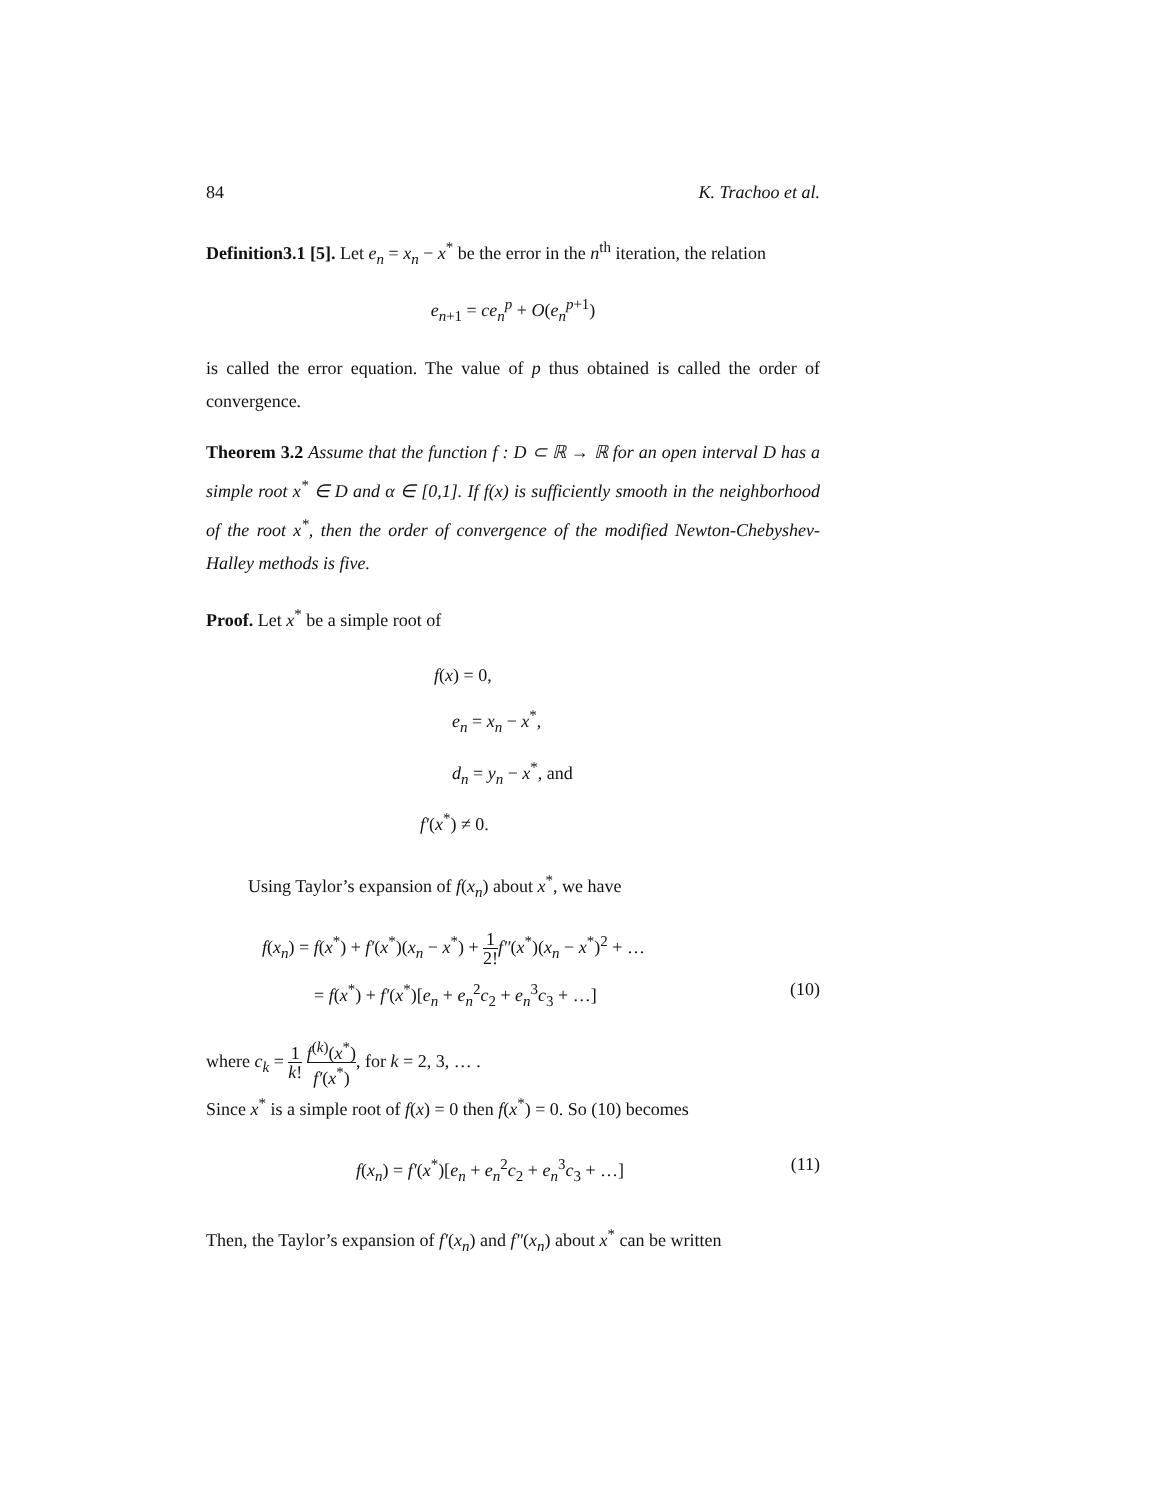84 K. Trachoo et al.
Definition3.1 [5]. Let e<sub>n</sub> = x<sub>n</sub> − x<sup>*</sup> be the error in the n<sup>th</sup> iteration, the relation
e<sub>n+1</sub> = ce<sub>n</sub><sup>p</sup> + O(e<sub>n</sub><sup>p+1</sup>)
is called the error equation. The value of p thus obtained is called the order of convergence.
Theorem 3.2 Assume that the function f : D ⊂ ℝ → ℝ for an open interval D has a simple root x<sup>*</sup> ∈ D and α ∈ [0,1]. If f(x) is sufficiently smooth in the neighborhood of the root x<sup>*</sup>, then the order of convergence of the modified Newton-Chebyshev-Halley methods is five.
Proof. Let x<sup>*</sup> be a simple root of
f(x) = 0,
e<sub>n</sub> = x<sub>n</sub> − x<sup>*</sup>,
d<sub>n</sub> = y<sub>n</sub> − x<sup>*</sup>, and
f′(x<sup>*</sup>) ≠ 0.
Using Taylor’s expansion of f(x<sub>n</sub>) about x<sup>*</sup>, we have
f(x<sub>n</sub>) = f(x<sup>*</sup>) + f′(x<sup>*</sup>)(x<sub>n</sub> − x<sup>*</sup>) + 1 2!f″(x<sup>*</sup>)(x<sub>n</sub> − x<sup>*</sup>)<sup>2</sup> + …
= f(x<sup>*</sup>) + f′(x<sup>*</sup>)[e<sub>n</sub> + e<sub>n</sub><sup>2</sup>c<sub>2</sub> + e<sub>n</sub><sup>3</sup>c<sub>3</sub> + …] (10)
where c<sub>k</sub> = 1 k! f<sup>(k)</sup>(x<sup>*</sup>) f′(x<sup>*</sup>), for k = 2, 3, … .
Since x<sup>*</sup> is a simple root of f(x) = 0 then f(x<sup>*</sup>) = 0. So (10) becomes
f(x<sub>n</sub>) = f′(x<sup>*</sup>)[e<sub>n</sub> + e<sub>n</sub><sup>2</sup>c<sub>2</sub> + e<sub>n</sub><sup>3</sup>c<sub>3</sub> + …] (11)
Then, the Taylor’s expansion of f′(x<sub>n</sub>) and f″(x<sub>n</sub>) about x<sup>*</sup> can be written